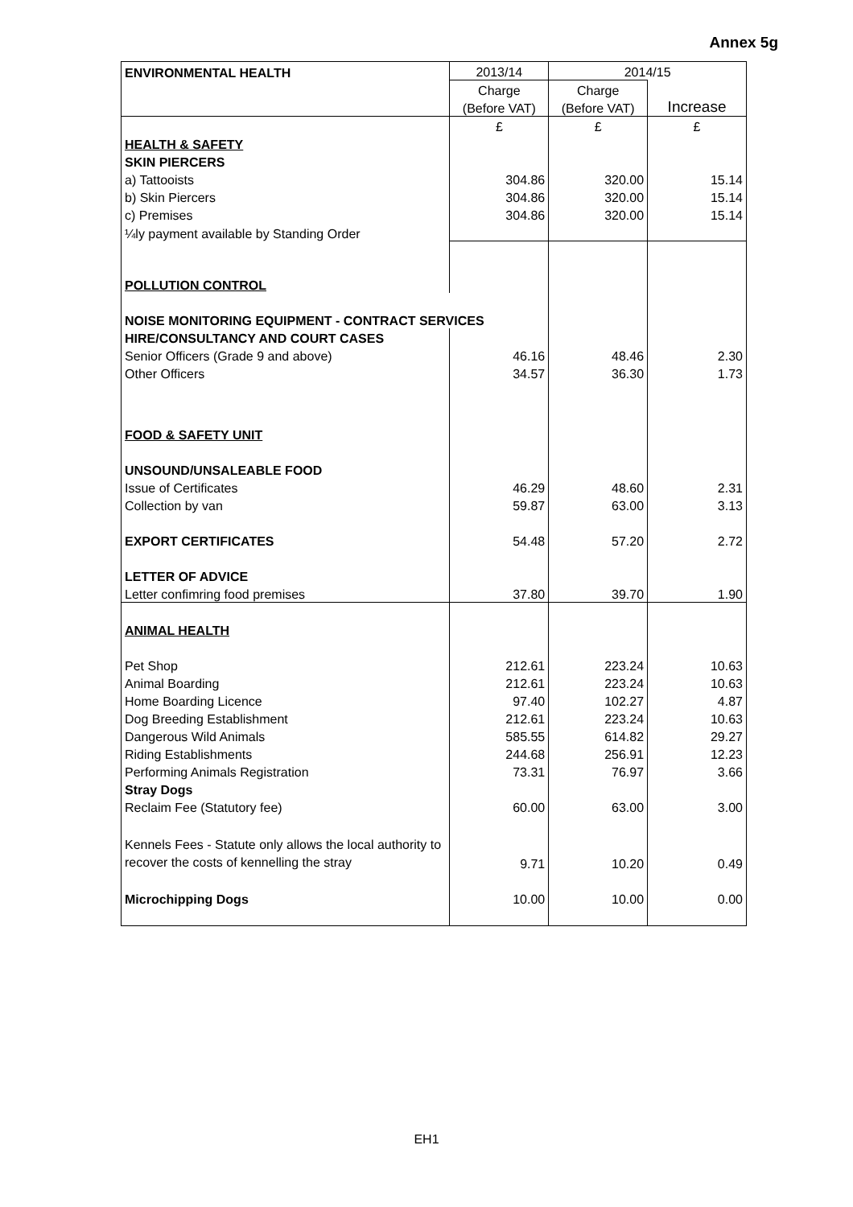Annex 5g
| ENVIRONMENTAL HEALTH | 2013/14 | 2014/15 | |
| | Charge | Charge | |
| | (Before VAT) | (Before VAT) | Increase |
| | £ | £ | £ |
| HEALTH & SAFETY | | | |
| SKIN PIERCERS | | | |
| a) Tattooists | 304.86 | 320.00 | 15.14 |
| b) Skin Piercers | 304.86 | 320.00 | 15.14 |
| c) Premises | 304.86 | 320.00 | 15.14 |
| ¼ly payment available by Standing Order | | | |
| POLLUTION CONTROL | | | |
| NOISE MONITORING EQUIPMENT - CONTRACT SERVICES | | | |
| HIRE/CONSULTANCY AND COURT CASES | | | |
| Senior Officers (Grade 9 and above) | 46.16 | 48.46 | 2.30 |
| Other Officers | 34.57 | 36.30 | 1.73 |
| FOOD & SAFETY UNIT | | | |
| UNSOUND/UNSALEABLE FOOD | | | |
| Issue of Certificates | 46.29 | 48.60 | 2.31 |
| Collection by van | 59.87 | 63.00 | 3.13 |
| EXPORT CERTIFICATES | 54.48 | 57.20 | 2.72 |
| LETTER OF ADVICE | | | |
| Letter confimring food premises | 37.80 | 39.70 | 1.90 |
| ANIMAL HEALTH | | | |
| Pet Shop | 212.61 | 223.24 | 10.63 |
| Animal Boarding | 212.61 | 223.24 | 10.63 |
| Home Boarding Licence | 97.40 | 102.27 | 4.87 |
| Dog Breeding Establishment | 212.61 | 223.24 | 10.63 |
| Dangerous Wild Animals | 585.55 | 614.82 | 29.27 |
| Riding Establishments | 244.68 | 256.91 | 12.23 |
| Performing Animals Registration | 73.31 | 76.97 | 3.66 |
| Stray Dogs | | | |
| Reclaim Fee (Statutory fee) | 60.00 | 63.00 | 3.00 |
| Kennels Fees - Statute only allows the local authority to recover the costs of kennelling the stray | 9.71 | 10.20 | 0.49 |
| Microchipping Dogs | 10.00 | 10.00 | 0.00 |
EH1